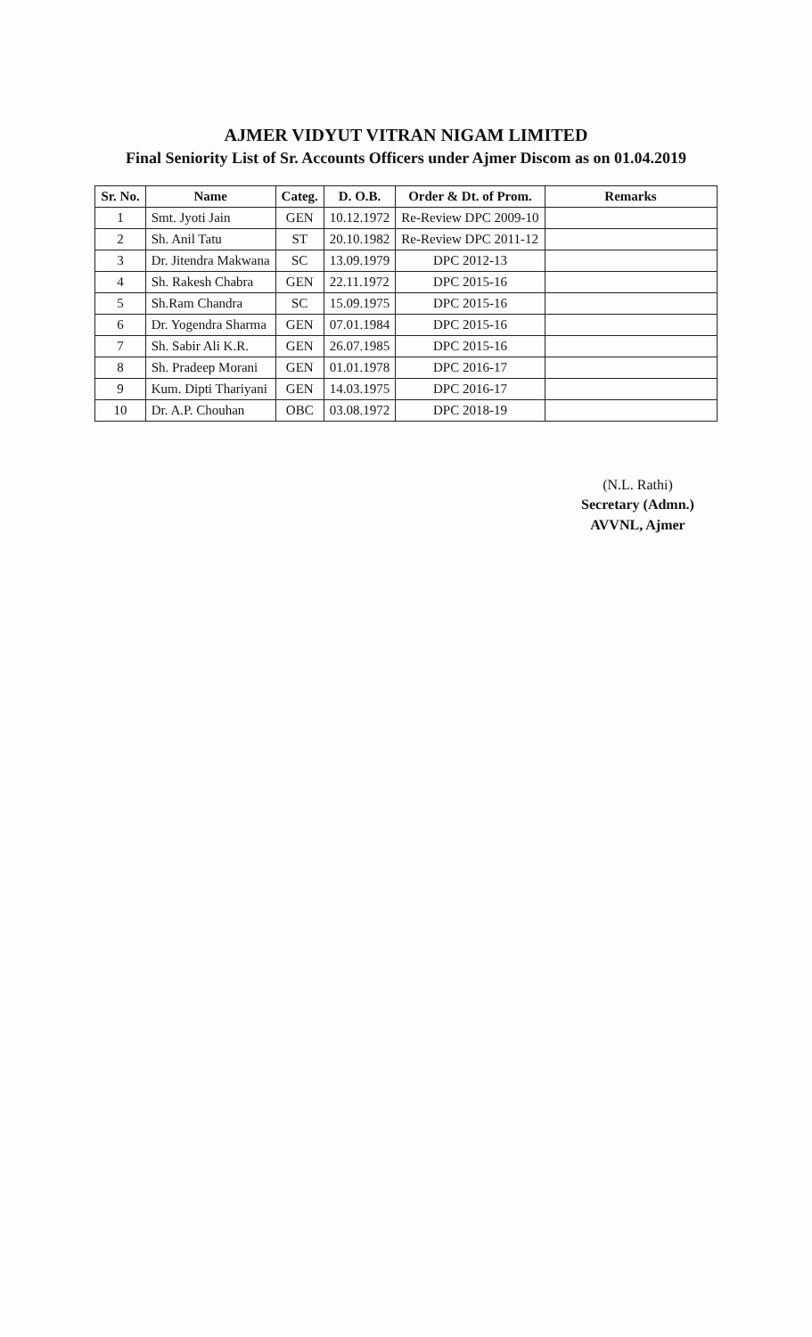AJMER VIDYUT VITRAN NIGAM LIMITED
Final Seniority List of Sr. Accounts Officers under Ajmer Discom as on 01.04.2019
| Sr. No. | Name | Categ. | D. O.B. | Order & Dt. of Prom. | Remarks |
| --- | --- | --- | --- | --- | --- |
| 1 | Smt. Jyoti Jain | GEN | 10.12.1972 | Re-Review DPC 2009-10 | |
| 2 | Sh. Anil Tatu | ST | 20.10.1982 | Re-Review DPC 2011-12 | |
| 3 | Dr. Jitendra Makwana | SC | 13.09.1979 | DPC 2012-13 | |
| 4 | Sh. Rakesh Chabra | GEN | 22.11.1972 | DPC 2015-16 | |
| 5 | Sh.Ram Chandra | SC | 15.09.1975 | DPC 2015-16 | |
| 6 | Dr. Yogendra Sharma | GEN | 07.01.1984 | DPC 2015-16 | |
| 7 | Sh. Sabir Ali K.R. | GEN | 26.07.1985 | DPC 2015-16 | |
| 8 | Sh. Pradeep Morani | GEN | 01.01.1978 | DPC 2016-17 | |
| 9 | Kum. Dipti Thariyani | GEN | 14.03.1975 | DPC 2016-17 | |
| 10 | Dr. A.P. Chouhan | OBC | 03.08.1972 | DPC 2018-19 | |
(N.L. Rathi)
Secretary (Admn.)
AVVNL, Ajmer